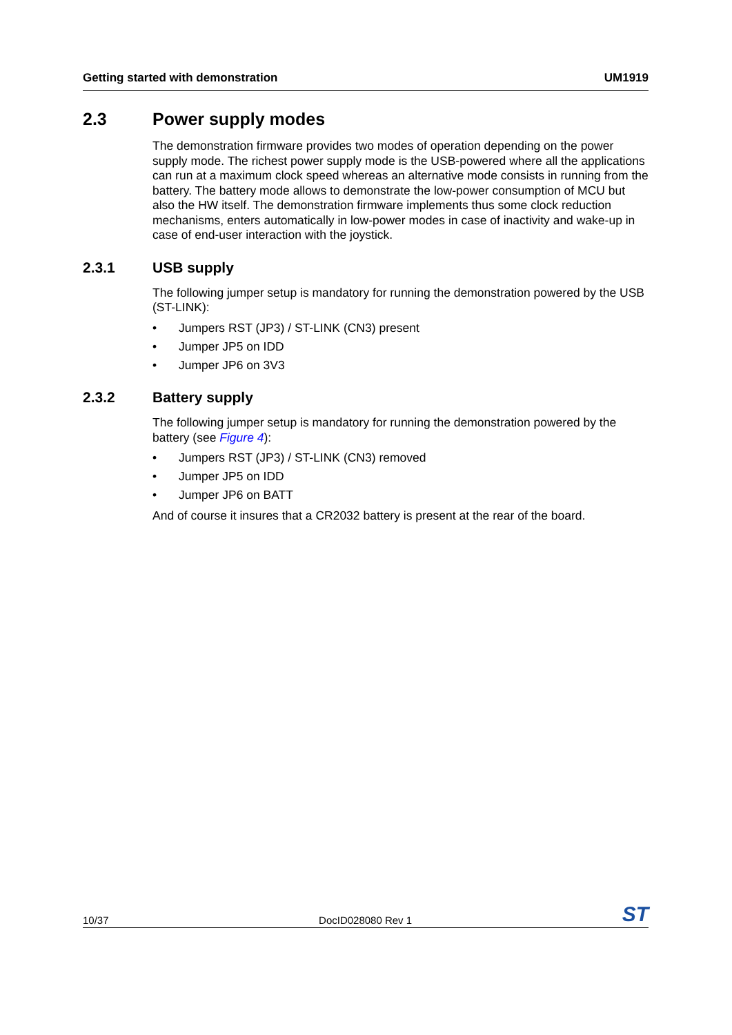Getting started with demonstration UM1919
2.3 Power supply modes
The demonstration firmware provides two modes of operation depending on the power supply mode. The richest power supply mode is the USB-powered where all the applications can run at a maximum clock speed whereas an alternative mode consists in running from the battery. The battery mode allows to demonstrate the low-power consumption of MCU but also the HW itself. The demonstration firmware implements thus some clock reduction mechanisms, enters automatically in low-power modes in case of inactivity and wake-up in case of end-user interaction with the joystick.
2.3.1 USB supply
The following jumper setup is mandatory for running the demonstration powered by the USB (ST-LINK):
• Jumpers RST (JP3) / ST-LINK (CN3) present
• Jumper JP5 on IDD
• Jumper JP6 on 3V3
2.3.2 Battery supply
The following jumper setup is mandatory for running the demonstration powered by the battery (see Figure 4):
• Jumpers RST (JP3) / ST-LINK (CN3) removed
• Jumper JP5 on IDD
• Jumper JP6 on BATT
And of course it insures that a CR2032 battery is present at the rear of the board.
10/37 DocID028080 Rev 1 ST